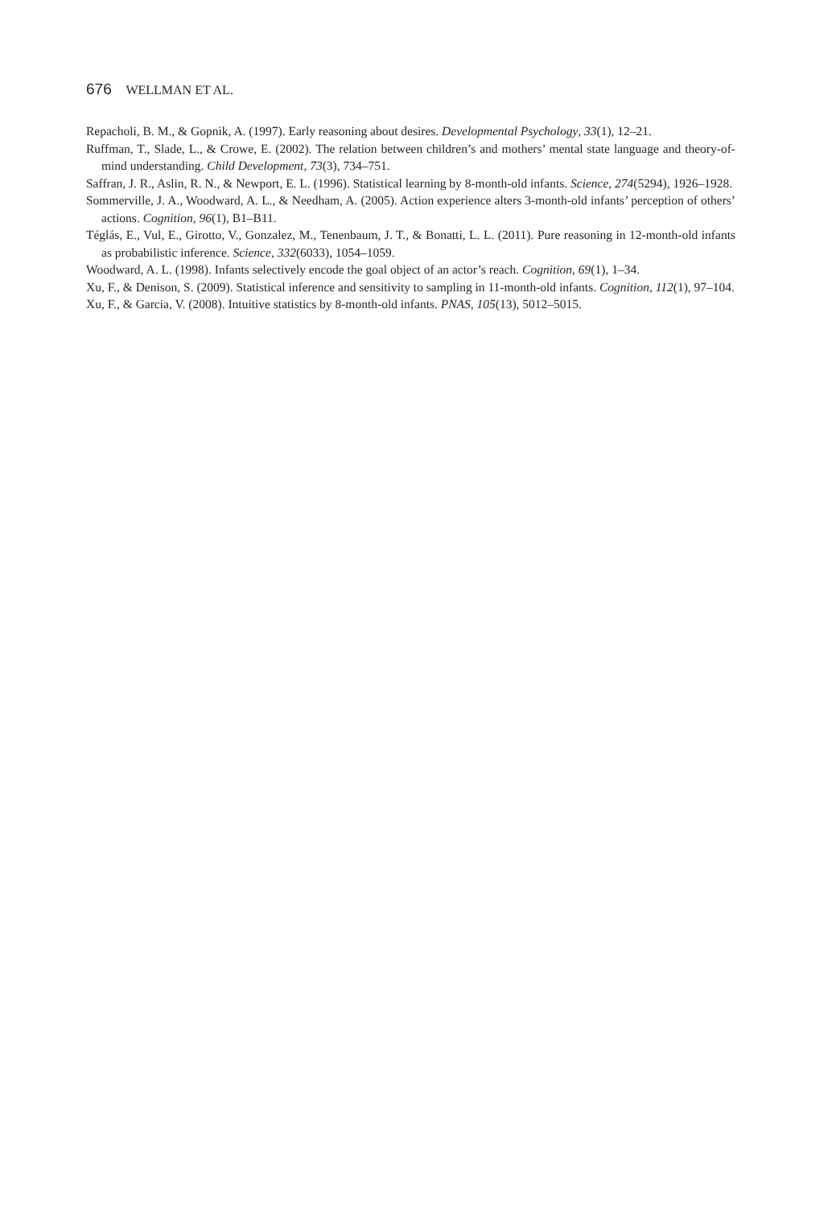676 WELLMAN ET AL.
Repacholi, B. M., & Gopnik, A. (1997). Early reasoning about desires. Developmental Psychology, 33(1), 12–21.
Ruffman, T., Slade, L., & Crowe, E. (2002). The relation between children’s and mothers’ mental state language and theory-of-mind understanding. Child Development, 73(3), 734–751.
Saffran, J. R., Aslin, R. N., & Newport, E. L. (1996). Statistical learning by 8-month-old infants. Science, 274(5294), 1926–1928.
Sommerville, J. A., Woodward, A. L., & Needham, A. (2005). Action experience alters 3-month-old infants’ perception of others’ actions. Cognition, 96(1), B1–B11.
Téglás, E., Vul, E., Girotto, V., Gonzalez, M., Tenenbaum, J. T., & Bonatti, L. L. (2011). Pure reasoning in 12-month-old infants as probabilistic inference. Science, 332(6033), 1054–1059.
Woodward, A. L. (1998). Infants selectively encode the goal object of an actor’s reach. Cognition, 69(1), 1–34.
Xu, F., & Denison, S. (2009). Statistical inference and sensitivity to sampling in 11-month-old infants. Cognition, 112(1), 97–104.
Xu, F., & Garcia, V. (2008). Intuitive statistics by 8-month-old infants. PNAS, 105(13), 5012–5015.